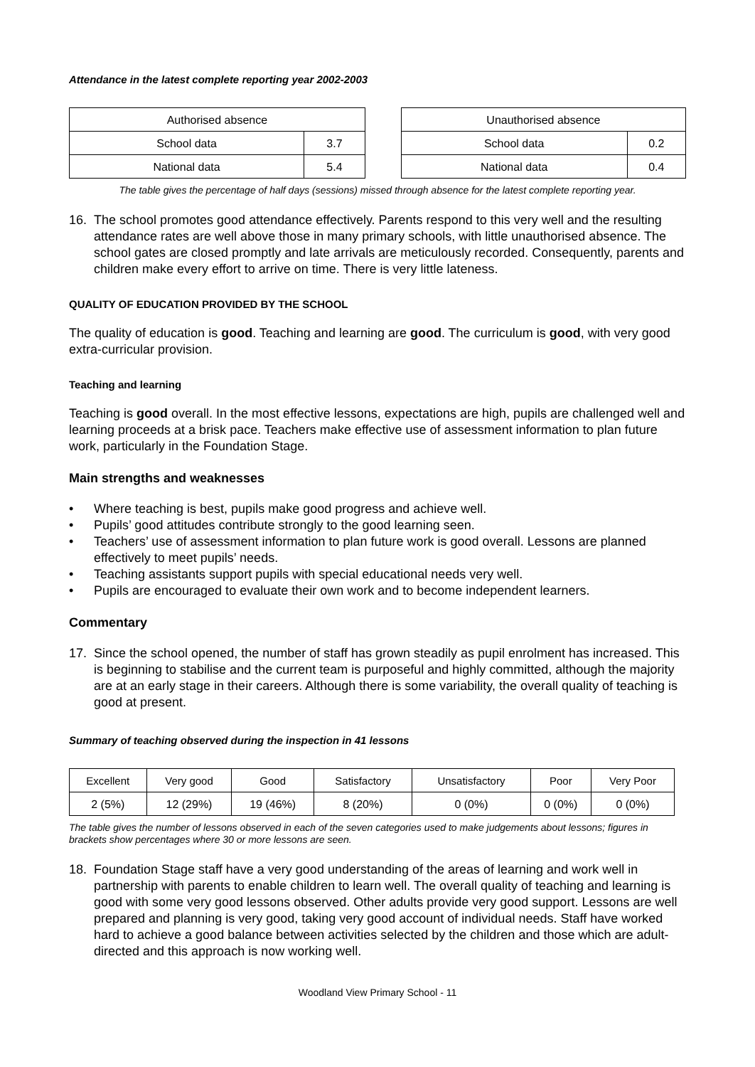Attendance in the latest complete reporting year 2002-2003
| Authorised absence | |
| School data | 3.7 |
| National data | 5.4 |
| Unauthorised absence | |
| School data | 0.2 |
| National data | 0.4 |
The table gives the percentage of half days (sessions) missed through absence for the latest complete reporting year.
16. The school promotes good attendance effectively. Parents respond to this very well and the resulting attendance rates are well above those in many primary schools, with little unauthorised absence. The school gates are closed promptly and late arrivals are meticulously recorded. Consequently, parents and children make every effort to arrive on time. There is very little lateness.
QUALITY OF EDUCATION PROVIDED BY THE SCHOOL
The quality of education is good. Teaching and learning are good. The curriculum is good, with very good extra-curricular provision.
Teaching and learning
Teaching is good overall. In the most effective lessons, expectations are high, pupils are challenged well and learning proceeds at a brisk pace. Teachers make effective use of assessment information to plan future work, particularly in the Foundation Stage.
Main strengths and weaknesses
• Where teaching is best, pupils make good progress and achieve well.
• Pupils’ good attitudes contribute strongly to the good learning seen.
• Teachers’ use of assessment information to plan future work is good overall. Lessons are planned effectively to meet pupils’ needs.
• Teaching assistants support pupils with special educational needs very well.
• Pupils are encouraged to evaluate their own work and to become independent learners.
Commentary
17. Since the school opened, the number of staff has grown steadily as pupil enrolment has increased. This is beginning to stabilise and the current team is purposeful and highly committed, although the majority are at an early stage in their careers. Although there is some variability, the overall quality of teaching is good at present.
Summary of teaching observed during the inspection in 41 lessons
| Excellent | Very good | Good | Satisfactory | Unsatisfactory | Poor | Very Poor |
| 2 (5%) | 12 (29%) | 19 (46%) | 8 (20%) | 0 (0%) | 0 (0%) | 0 (0%) |
The table gives the number of lessons observed in each of the seven categories used to make judgements about lessons; figures in brackets show percentages where 30 or more lessons are seen.
18. Foundation Stage staff have a very good understanding of the areas of learning and work well in partnership with parents to enable children to learn well. The overall quality of teaching and learning is good with some very good lessons observed. Other adults provide very good support. Lessons are well prepared and planning is very good, taking very good account of individual needs. Staff have worked hard to achieve a good balance between activities selected by the children and those which are adult-directed and this approach is now working well.
Woodland View Primary School - 11